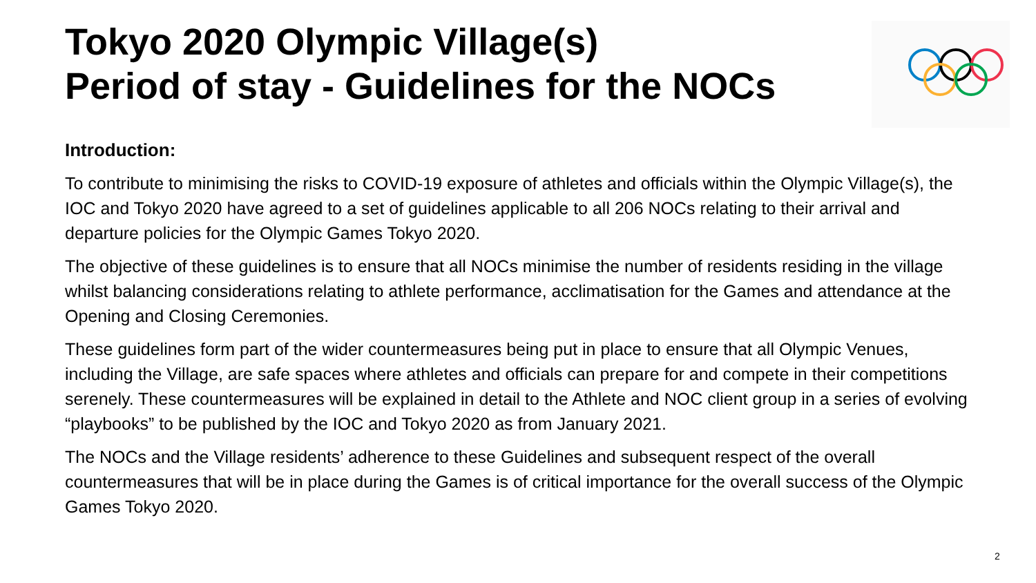Tokyo 2020 Olympic Village(s)
Period of stay - Guidelines for the NOCs
Introduction:
To contribute to minimising the risks to COVID-19 exposure of athletes and officials within the Olympic Village(s), the IOC and Tokyo 2020 have agreed to a set of guidelines applicable to all 206 NOCs relating to their arrival and departure policies for the Olympic Games Tokyo 2020.
The objective of these guidelines is to ensure that all NOCs minimise the number of residents residing in the village whilst balancing considerations relating to athlete performance, acclimatisation for the Games and attendance at the Opening and Closing Ceremonies.
These guidelines form part of the wider countermeasures being put in place to ensure that all Olympic Venues, including the Village, are safe spaces where athletes and officials can prepare for and compete in their competitions serenely. These countermeasures will be explained in detail to the Athlete and NOC client group in a series of evolving “playbooks” to be published by the IOC and Tokyo 2020 as from January 2021.
The NOCs and the Village residents’ adherence to these Guidelines and subsequent respect of the overall countermeasures that will be in place during the Games is of critical importance for the overall success of the Olympic Games Tokyo 2020.
2